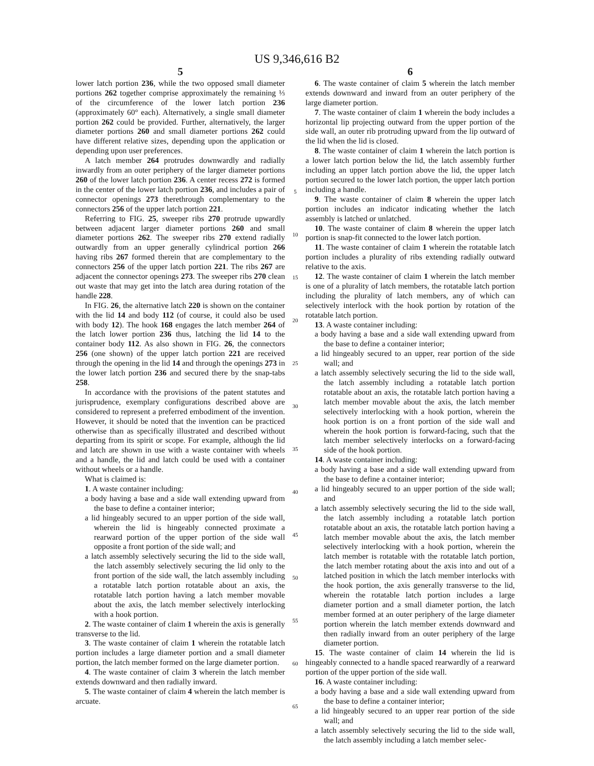US 9,346,616 B2
5
lower latch portion 236, while the two opposed small diameter portions 262 together comprise approximately the remaining ⅓ of the circumference of the lower latch portion 236 (approximately 60° each). Alternatively, a single small diameter portion 262 could be provided. Further, alternatively, the larger diameter portions 260 and small diameter portions 262 could have different relative sizes, depending upon the application or depending upon user preferences.
A latch member 264 protrudes downwardly and radially inwardly from an outer periphery of the larger diameter portions 260 of the lower latch portion 236. A center recess 272 is formed in the center of the lower latch portion 236, and includes a pair of connector openings 273 therethrough complementary to the connectors 256 of the upper latch portion 221.
Referring to FIG. 25, sweeper ribs 270 protrude upwardly between adjacent larger diameter portions 260 and small diameter portions 262. The sweeper ribs 270 extend radially outwardly from an upper generally cylindrical portion 266 having ribs 267 formed therein that are complementary to the connectors 256 of the upper latch portion 221. The ribs 267 are adjacent the connector openings 273. The sweeper ribs 270 clean out waste that may get into the latch area during rotation of the handle 228.
In FIG. 26, the alternative latch 220 is shown on the container with the lid 14 and body 112 (of course, it could also be used with body 12). The hook 168 engages the latch member 264 of the latch lower portion 236 thus, latching the lid 14 to the container body 112. As also shown in FIG. 26, the connectors 256 (one shown) of the upper latch portion 221 are received through the opening in the lid 14 and through the openings 273 in the lower latch portion 236 and secured there by the snap-tabs 258.
In accordance with the provisions of the patent statutes and jurisprudence, exemplary configurations described above are considered to represent a preferred embodiment of the invention. However, it should be noted that the invention can be practiced otherwise than as specifically illustrated and described without departing from its spirit or scope. For example, although the lid and latch are shown in use with a waste container with wheels and a handle, the lid and latch could be used with a container without wheels or a handle.
What is claimed is:
1. A waste container including:
a body having a base and a side wall extending upward from the base to define a container interior;
a lid hingeably secured to an upper portion of the side wall, wherein the lid is hingeably connected proximate a rearward portion of the upper portion of the side wall opposite a front portion of the side wall; and
a latch assembly selectively securing the lid to the side wall, the latch assembly selectively securing the lid only to the front portion of the side wall, the latch assembly including a rotatable latch portion rotatable about an axis, the rotatable latch portion having a latch member movable about the axis, the latch member selectively interlocking with a hook portion.
2. The waste container of claim 1 wherein the axis is generally transverse to the lid.
3. The waste container of claim 1 wherein the rotatable latch portion includes a large diameter portion and a small diameter portion, the latch member formed on the large diameter portion.
4. The waste container of claim 3 wherein the latch member extends downward and then radially inward.
5. The waste container of claim 4 wherein the latch member is arcuate.
5
10
15
20
25
30
35
40
45
50
55
60
65
6
6. The waste container of claim 5 wherein the latch member extends downward and inward from an outer periphery of the large diameter portion.
7. The waste container of claim 1 wherein the body includes a horizontal lip projecting outward from the upper portion of the side wall, an outer rib protruding upward from the lip outward of the lid when the lid is closed.
8. The waste container of claim 1 wherein the latch portion is a lower latch portion below the lid, the latch assembly further including an upper latch portion above the lid, the upper latch portion secured to the lower latch portion, the upper latch portion including a handle.
9. The waste container of claim 8 wherein the upper latch portion includes an indicator indicating whether the latch assembly is latched or unlatched.
10. The waste container of claim 8 wherein the upper latch portion is snap-fit connected to the lower latch portion.
11. The waste container of claim 1 wherein the rotatable latch portion includes a plurality of ribs extending radially outward relative to the axis.
12. The waste container of claim 1 wherein the latch member is one of a plurality of latch members, the rotatable latch portion including the plurality of latch members, any of which can selectively interlock with the hook portion by rotation of the rotatable latch portion.
13. A waste container including:
a body having a base and a side wall extending upward from the base to define a container interior;
a lid hingeably secured to an upper, rear portion of the side wall; and
a latch assembly selectively securing the lid to the side wall, the latch assembly including a rotatable latch portion rotatable about an axis, the rotatable latch portion having a latch member movable about the axis, the latch member selectively interlocking with a hook portion, wherein the hook portion is on a front portion of the side wall and wherein the hook portion is forward-facing, such that the latch member selectively interlocks on a forward-facing side of the hook portion.
14. A waste container including:
a body having a base and a side wall extending upward from the base to define a container interior;
a lid hingeably secured to an upper portion of the side wall; and
a latch assembly selectively securing the lid to the side wall, the latch assembly including a rotatable latch portion rotatable about an axis, the rotatable latch portion having a latch member movable about the axis, the latch member selectively interlocking with a hook portion, wherein the latch member is rotatable with the rotatable latch portion, the latch member rotating about the axis into and out of a latched position in which the latch member interlocks with the hook portion, the axis generally transverse to the lid, wherein the rotatable latch portion includes a large diameter portion and a small diameter portion, the latch member formed at an outer periphery of the large diameter portion wherein the latch member extends downward and then radially inward from an outer periphery of the large diameter portion.
15. The waste container of claim 14 wherein the lid is hingeably connected to a handle spaced rearwardly of a rearward portion of the upper portion of the side wall.
16. A waste container including:
a body having a base and a side wall extending upward from the base to define a container interior;
a lid hingeably secured to an upper rear portion of the side wall; and
a latch assembly selectively securing the lid to the side wall, the latch assembly including a latch member selec-